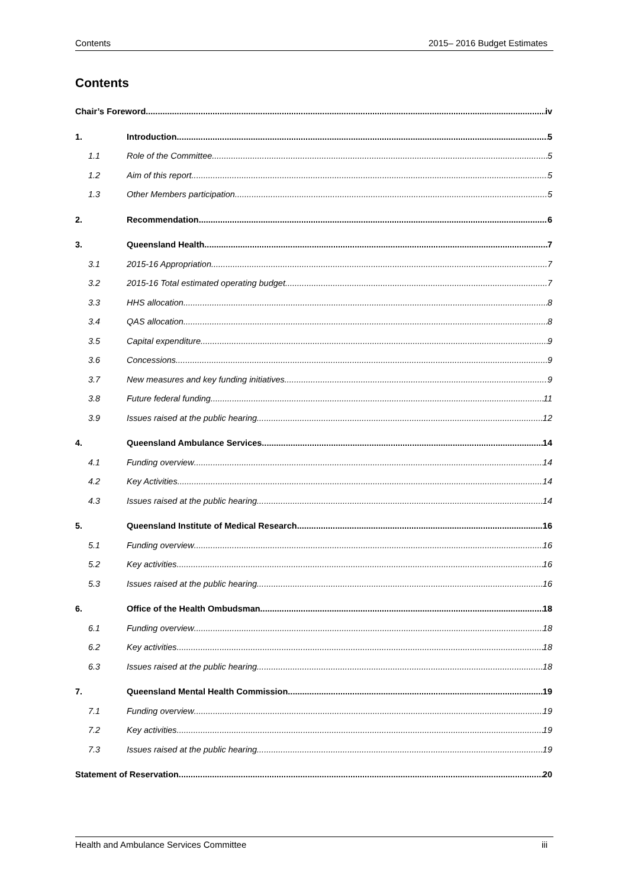Contents 2015– 2016 Budget Estimates
Contents
Chair’s Foreword iv
1. Introduction 5
1.1 Role of the Committee 5
1.2 Aim of this report 5
1.3 Other Members participation 5
2. Recommendation 6
3. Queensland Health 7
3.1 2015-16 Appropriation 7
3.2 2015-16 Total estimated operating budget 7
3.3 HHS allocation 8
3.4 QAS allocation 8
3.5 Capital expenditure 9
3.6 Concessions 9
3.7 New measures and key funding initiatives 9
3.8 Future federal funding 11
3.9 Issues raised at the public hearing 12
4. Queensland Ambulance Services 14
4.1 Funding overview 14
4.2 Key Activities 14
4.3 Issues raised at the public hearing 14
5. Queensland Institute of Medical Research 16
5.1 Funding overview 16
5.2 Key activities 16
5.3 Issues raised at the public hearing 16
6. Office of the Health Ombudsman 18
6.1 Funding overview 18
6.2 Key activities 18
6.3 Issues raised at the public hearing 18
7. Queensland Mental Health Commission 19
7.1 Funding overview 19
7.2 Key activities 19
7.3 Issues raised at the public hearing 19
Statement of Reservation 20
Health and Ambulance Services Committee iii